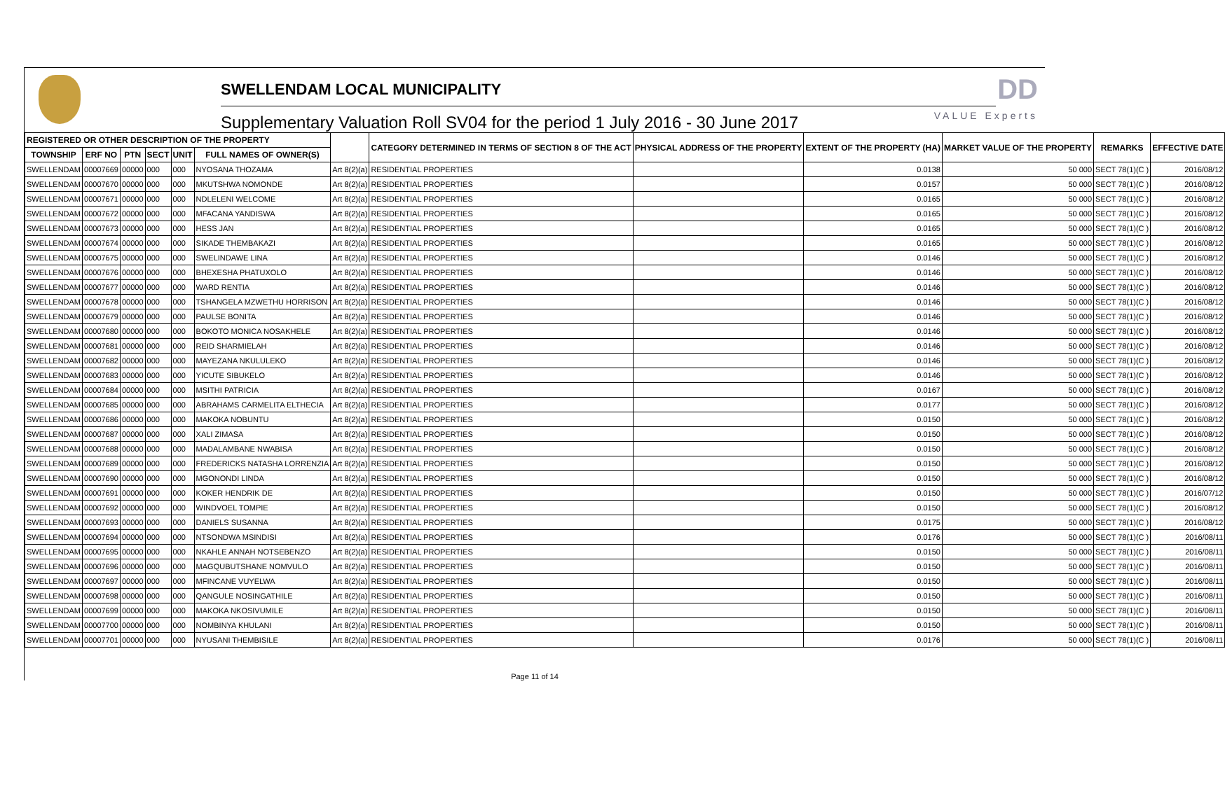SWELLENDAM LOCAL MUNICIPALITY
Supplementary Valuation Roll SV04 for the period 1 July 2016 - 30 June 2017
DD
VALUE Experts
| REGISTERED OR OTHER DESCRIPTION OF THE PROPERTY | | | | | | | CATEGORY DETERMINED IN TERMS OF SECTION 8 OF THE ACT | PHYSICAL ADDRESS OF THE PROPERTY | EXTENT OF THE PROPERTY (HA) | MARKET VALUE OF THE PROPERTY | REMARKS | EFFECTIVE DATE |
| --- | --- | --- | --- | --- | --- | --- | --- | --- | --- | --- | --- | --- |
| TOWNSHIP | ERF NO | PTN | SECT | UNIT | FULL NAMES OF OWNER(S) | | | | | | | |
| SWELLENDAM | 00007669 | 00000 | 000 | 000 | NYOSANA THOZAMA | Art 8(2)(a) | RESIDENTIAL PROPERTIES | | 0.0138 | 50 000 | SECT 78(1)(C ) | 2016/08/12 |
| SWELLENDAM | 00007670 | 00000 | 000 | 000 | MKUTSHWA NOMONDE | Art 8(2)(a) | RESIDENTIAL PROPERTIES | | 0.0157 | 50 000 | SECT 78(1)(C ) | 2016/08/12 |
| SWELLENDAM | 00007671 | 00000 | 000 | 000 | NDLELENI WELCOME | Art 8(2)(a) | RESIDENTIAL PROPERTIES | | 0.0165 | 50 000 | SECT 78(1)(C ) | 2016/08/12 |
| SWELLENDAM | 00007672 | 00000 | 000 | 000 | MFACANA YANDISWA | Art 8(2)(a) | RESIDENTIAL PROPERTIES | | 0.0165 | 50 000 | SECT 78(1)(C ) | 2016/08/12 |
| SWELLENDAM | 00007673 | 00000 | 000 | 000 | HESS JAN | Art 8(2)(a) | RESIDENTIAL PROPERTIES | | 0.0165 | 50 000 | SECT 78(1)(C ) | 2016/08/12 |
| SWELLENDAM | 00007674 | 00000 | 000 | 000 | SIKADE THEMBAKAZI | Art 8(2)(a) | RESIDENTIAL PROPERTIES | | 0.0165 | 50 000 | SECT 78(1)(C ) | 2016/08/12 |
| SWELLENDAM | 00007675 | 00000 | 000 | 000 | SWELINDAWE LINA | Art 8(2)(a) | RESIDENTIAL PROPERTIES | | 0.0146 | 50 000 | SECT 78(1)(C ) | 2016/08/12 |
| SWELLENDAM | 00007676 | 00000 | 000 | 000 | BHEXESHA PHATUXOLO | Art 8(2)(a) | RESIDENTIAL PROPERTIES | | 0.0146 | 50 000 | SECT 78(1)(C ) | 2016/08/12 |
| SWELLENDAM | 00007677 | 00000 | 000 | 000 | WARD RENTIA | Art 8(2)(a) | RESIDENTIAL PROPERTIES | | 0.0146 | 50 000 | SECT 78(1)(C ) | 2016/08/12 |
| SWELLENDAM | 00007678 | 00000 | 000 | 000 | TSHANGELA MZWETHU HORRISON | Art 8(2)(a) | RESIDENTIAL PROPERTIES | | 0.0146 | 50 000 | SECT 78(1)(C ) | 2016/08/12 |
| SWELLENDAM | 00007679 | 00000 | 000 | 000 | PAULSE BONITA | Art 8(2)(a) | RESIDENTIAL PROPERTIES | | 0.0146 | 50 000 | SECT 78(1)(C ) | 2016/08/12 |
| SWELLENDAM | 00007680 | 00000 | 000 | 000 | BOKOTO MONICA NOSAKHELE | Art 8(2)(a) | RESIDENTIAL PROPERTIES | | 0.0146 | 50 000 | SECT 78(1)(C ) | 2016/08/12 |
| SWELLENDAM | 00007681 | 00000 | 000 | 000 | REID SHARMIELAH | Art 8(2)(a) | RESIDENTIAL PROPERTIES | | 0.0146 | 50 000 | SECT 78(1)(C ) | 2016/08/12 |
| SWELLENDAM | 00007682 | 00000 | 000 | 000 | MAYEZANA NKULULEKO | Art 8(2)(a) | RESIDENTIAL PROPERTIES | | 0.0146 | 50 000 | SECT 78(1)(C ) | 2016/08/12 |
| SWELLENDAM | 00007683 | 00000 | 000 | 000 | YICUTE SIBUKELO | Art 8(2)(a) | RESIDENTIAL PROPERTIES | | 0.0146 | 50 000 | SECT 78(1)(C ) | 2016/08/12 |
| SWELLENDAM | 00007684 | 00000 | 000 | 000 | MSITHI PATRICIA | Art 8(2)(a) | RESIDENTIAL PROPERTIES | | 0.0167 | 50 000 | SECT 78(1)(C ) | 2016/08/12 |
| SWELLENDAM | 00007685 | 00000 | 000 | 000 | ABRAHAMS CARMELITA ELTHECIA | Art 8(2)(a) | RESIDENTIAL PROPERTIES | | 0.0177 | 50 000 | SECT 78(1)(C ) | 2016/08/12 |
| SWELLENDAM | 00007686 | 00000 | 000 | 000 | MAKOKA NOBUNTU | Art 8(2)(a) | RESIDENTIAL PROPERTIES | | 0.0150 | 50 000 | SECT 78(1)(C ) | 2016/08/12 |
| SWELLENDAM | 00007687 | 00000 | 000 | 000 | XALI ZIMASA | Art 8(2)(a) | RESIDENTIAL PROPERTIES | | 0.0150 | 50 000 | SECT 78(1)(C ) | 2016/08/12 |
| SWELLENDAM | 00007688 | 00000 | 000 | 000 | MADALAMBANE NWABISA | Art 8(2)(a) | RESIDENTIAL PROPERTIES | | 0.0150 | 50 000 | SECT 78(1)(C ) | 2016/08/12 |
| SWELLENDAM | 00007689 | 00000 | 000 | 000 | FREDERICKS NATASHA LORRENZIA | Art 8(2)(a) | RESIDENTIAL PROPERTIES | | 0.0150 | 50 000 | SECT 78(1)(C ) | 2016/08/12 |
| SWELLENDAM | 00007690 | 00000 | 000 | 000 | MGONONDI LINDA | Art 8(2)(a) | RESIDENTIAL PROPERTIES | | 0.0150 | 50 000 | SECT 78(1)(C ) | 2016/08/12 |
| SWELLENDAM | 00007691 | 00000 | 000 | 000 | KOKER HENDRIK DE | Art 8(2)(a) | RESIDENTIAL PROPERTIES | | 0.0150 | 50 000 | SECT 78(1)(C ) | 2016/07/12 |
| SWELLENDAM | 00007692 | 00000 | 000 | 000 | WINDVOEL TOMPIE | Art 8(2)(a) | RESIDENTIAL PROPERTIES | | 0.0150 | 50 000 | SECT 78(1)(C ) | 2016/08/12 |
| SWELLENDAM | 00007693 | 00000 | 000 | 000 | DANIELS SUSANNA | Art 8(2)(a) | RESIDENTIAL PROPERTIES | | 0.0175 | 50 000 | SECT 78(1)(C ) | 2016/08/12 |
| SWELLENDAM | 00007694 | 00000 | 000 | 000 | NTSONDWA MSINDISI | Art 8(2)(a) | RESIDENTIAL PROPERTIES | | 0.0176 | 50 000 | SECT 78(1)(C ) | 2016/08/11 |
| SWELLENDAM | 00007695 | 00000 | 000 | 000 | NKAHLE ANNAH NOTSEBENZO | Art 8(2)(a) | RESIDENTIAL PROPERTIES | | 0.0150 | 50 000 | SECT 78(1)(C ) | 2016/08/11 |
| SWELLENDAM | 00007696 | 00000 | 000 | 000 | MAGQUBUTSHANE NOMVULO | Art 8(2)(a) | RESIDENTIAL PROPERTIES | | 0.0150 | 50 000 | SECT 78(1)(C ) | 2016/08/11 |
| SWELLENDAM | 00007697 | 00000 | 000 | 000 | MFINCANE VUYELWA | Art 8(2)(a) | RESIDENTIAL PROPERTIES | | 0.0150 | 50 000 | SECT 78(1)(C ) | 2016/08/11 |
| SWELLENDAM | 00007698 | 00000 | 000 | 000 | QANGULE NOSINGATHILE | Art 8(2)(a) | RESIDENTIAL PROPERTIES | | 0.0150 | 50 000 | SECT 78(1)(C ) | 2016/08/11 |
| SWELLENDAM | 00007699 | 00000 | 000 | 000 | MAKOKA NKOSIVUMILE | Art 8(2)(a) | RESIDENTIAL PROPERTIES | | 0.0150 | 50 000 | SECT 78(1)(C ) | 2016/08/11 |
| SWELLENDAM | 00007700 | 00000 | 000 | 000 | NOMBINYA KHULANI | Art 8(2)(a) | RESIDENTIAL PROPERTIES | | 0.0150 | 50 000 | SECT 78(1)(C ) | 2016/08/11 |
| SWELLENDAM | 00007701 | 00000 | 000 | 000 | NYUSANI THEMBISILE | Art 8(2)(a) | RESIDENTIAL PROPERTIES | | 0.0176 | 50 000 | SECT 78(1)(C ) | 2016/08/11 |
Page 11 of 14